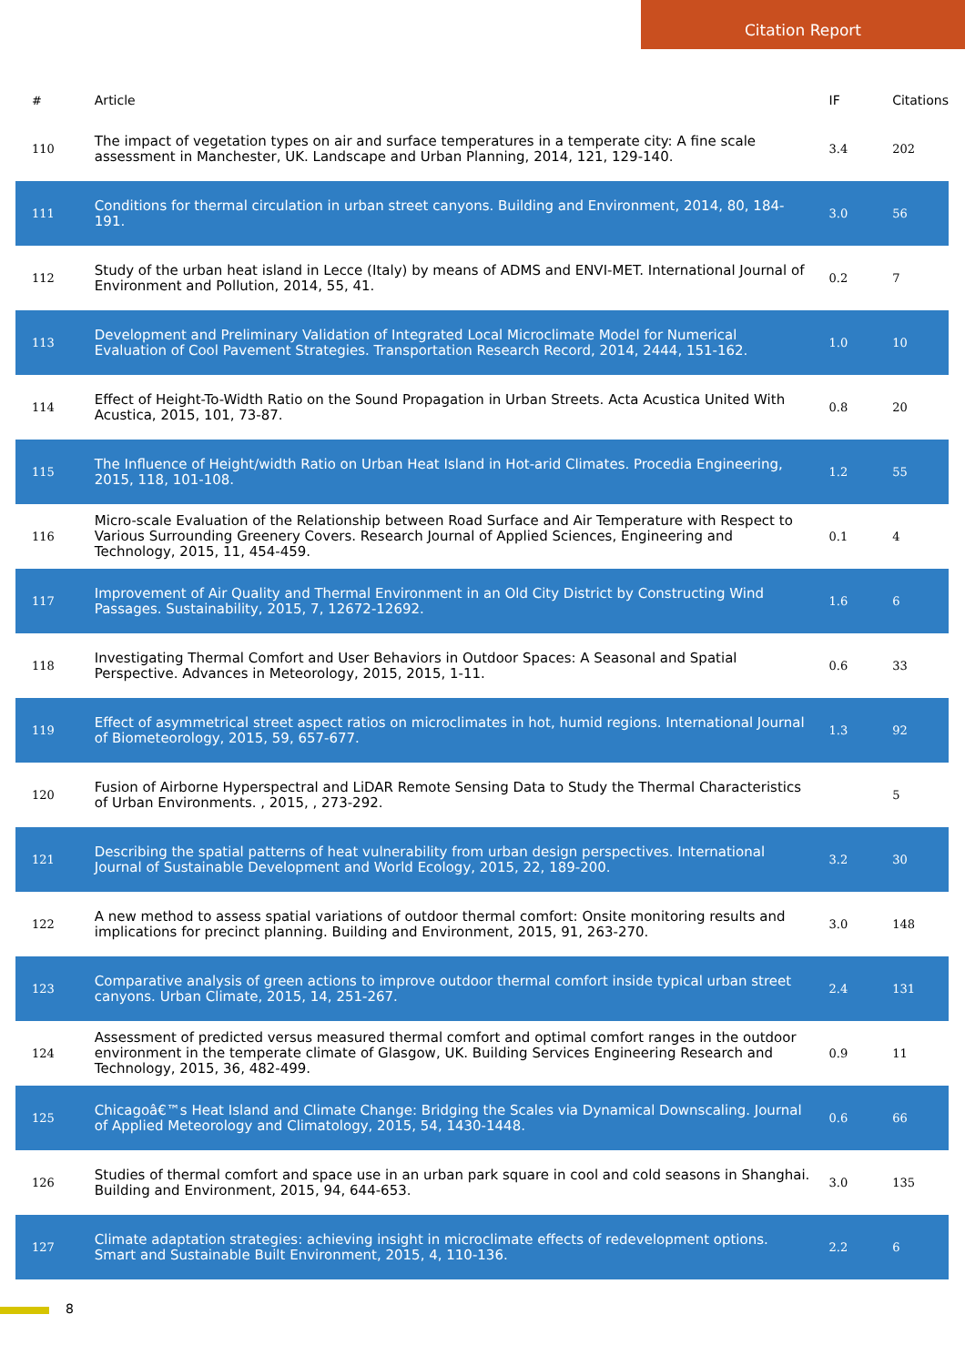Citation Report
| # | Article | IF | Citations |
| --- | --- | --- | --- |
| 110 | The impact of vegetation types on air and surface temperatures in a temperate city: A fine scale assessment in Manchester, UK. Landscape and Urban Planning, 2014, 121, 129-140. | 3.4 | 202 |
| 111 | Conditions for thermal circulation in urban street canyons. Building and Environment, 2014, 80, 184-191. | 3.0 | 56 |
| 112 | Study of the urban heat island in Lecce (Italy) by means of ADMS and ENVI-MET. International Journal of Environment and Pollution, 2014, 55, 41. | 0.2 | 7 |
| 113 | Development and Preliminary Validation of Integrated Local Microclimate Model for Numerical Evaluation of Cool Pavement Strategies. Transportation Research Record, 2014, 2444, 151-162. | 1.0 | 10 |
| 114 | Effect of Height-To-Width Ratio on the Sound Propagation in Urban Streets. Acta Acustica United With Acustica, 2015, 101, 73-87. | 0.8 | 20 |
| 115 | The Influence of Height/width Ratio on Urban Heat Island in Hot-arid Climates. Procedia Engineering, 2015, 118, 101-108. | 1.2 | 55 |
| 116 | Micro-scale Evaluation of the Relationship between Road Surface and Air Temperature with Respect to Various Surrounding Greenery Covers. Research Journal of Applied Sciences, Engineering and Technology, 2015, 11, 454-459. | 0.1 | 4 |
| 117 | Improvement of Air Quality and Thermal Environment in an Old City District by Constructing Wind Passages. Sustainability, 2015, 7, 12672-12692. | 1.6 | 6 |
| 118 | Investigating Thermal Comfort and User Behaviors in Outdoor Spaces: A Seasonal and Spatial Perspective. Advances in Meteorology, 2015, 2015, 1-11. | 0.6 | 33 |
| 119 | Effect of asymmetrical street aspect ratios on microclimates in hot, humid regions. International Journal of Biometeorology, 2015, 59, 657-677. | 1.3 | 92 |
| 120 | Fusion of Airborne Hyperspectral and LiDAR Remote Sensing Data to Study the Thermal Characteristics of Urban Environments. , 2015, , 273-292. | | 5 |
| 121 | Describing the spatial patterns of heat vulnerability from urban design perspectives. International Journal of Sustainable Development and World Ecology, 2015, 22, 189-200. | 3.2 | 30 |
| 122 | A new method to assess spatial variations of outdoor thermal comfort: Onsite monitoring results and implications for precinct planning. Building and Environment, 2015, 91, 263-270. | 3.0 | 148 |
| 123 | Comparative analysis of green actions to improve outdoor thermal comfort inside typical urban street canyons. Urban Climate, 2015, 14, 251-267. | 2.4 | 131 |
| 124 | Assessment of predicted versus measured thermal comfort and optimal comfort ranges in the outdoor environment in the temperate climate of Glasgow, UK. Building Services Engineering Research and Technology, 2015, 36, 482-499. | 0.9 | 11 |
| 125 | Chicagoâ€™s Heat Island and Climate Change: Bridging the Scales via Dynamical Downscaling. Journal of Applied Meteorology and Climatology, 2015, 54, 1430-1448. | 0.6 | 66 |
| 126 | Studies of thermal comfort and space use in an urban park square in cool and cold seasons in Shanghai. Building and Environment, 2015, 94, 644-653. | 3.0 | 135 |
| 127 | Climate adaptation strategies: achieving insight in microclimate effects of redevelopment options. Smart and Sustainable Built Environment, 2015, 4, 110-136. | 2.2 | 6 |
8